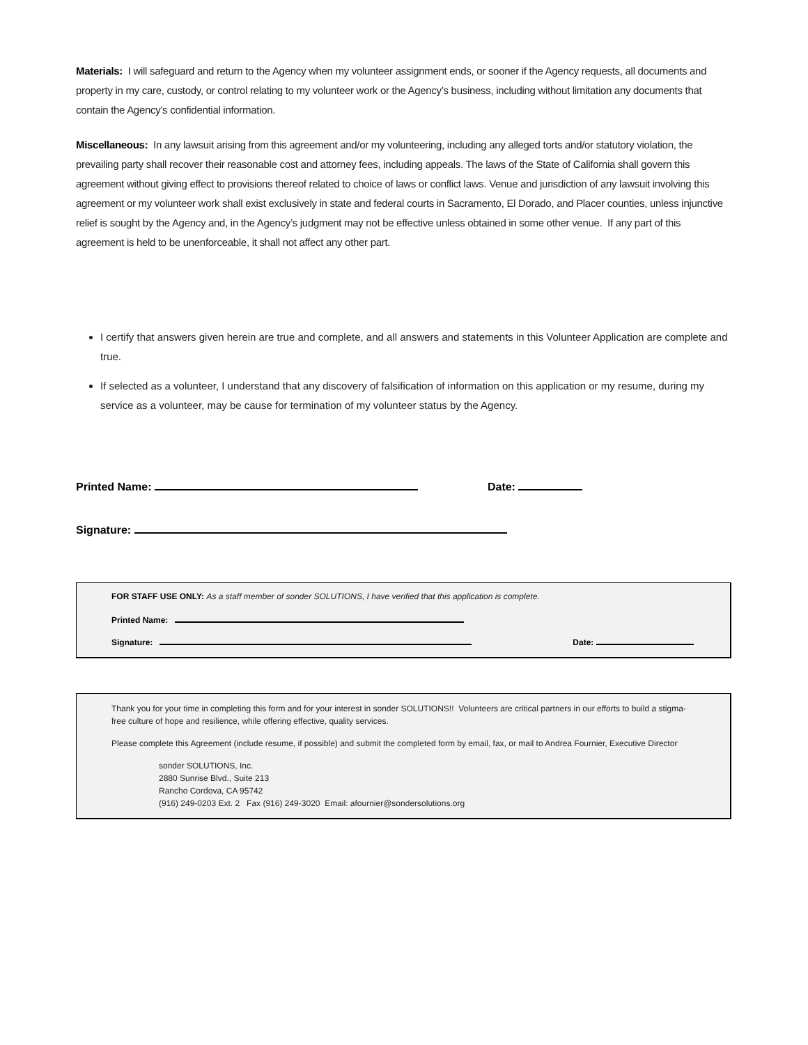Materials: I will safeguard and return to the Agency when my volunteer assignment ends, or sooner if the Agency requests, all documents and property in my care, custody, or control relating to my volunteer work or the Agency’s business, including without limitation any documents that contain the Agency’s confidential information.
Miscellaneous: In any lawsuit arising from this agreement and/or my volunteering, including any alleged torts and/or statutory violation, the prevailing party shall recover their reasonable cost and attorney fees, including appeals. The laws of the State of California shall govern this agreement without giving effect to provisions thereof related to choice of laws or conflict laws. Venue and jurisdiction of any lawsuit involving this agreement or my volunteer work shall exist exclusively in state and federal courts in Sacramento, El Dorado, and Placer counties, unless injunctive relief is sought by the Agency and, in the Agency’s judgment may not be effective unless obtained in some other venue. If any part of this agreement is held to be unenforceable, it shall not affect any other part.
I certify that answers given herein are true and complete, and all answers and statements in this Volunteer Application are complete and true.
If selected as a volunteer, I understand that any discovery of falsification of information on this application or my resume, during my service as a volunteer, may be cause for termination of my volunteer status by the Agency.
Printed Name: Date:
Signature:
FOR STAFF USE ONLY: As a staff member of sonder SOLUTIONS, I have verified that this application is complete.
Printed Name:
Signature: Date:
Thank you for your time in completing this form and for your interest in sonder SOLUTIONS!! Volunteers are critical partners in our efforts to build a stigma-free culture of hope and resilience, while offering effective, quality services.
Please complete this Agreement (include resume, if possible) and submit the completed form by email, fax, or mail to Andrea Fournier, Executive Director
sonder SOLUTIONS, Inc.
2880 Sunrise Blvd., Suite 213
Rancho Cordova, CA 95742
(916) 249-0203 Ext. 2 Fax (916) 249-3020 Email: afournier@sondersolutions.org